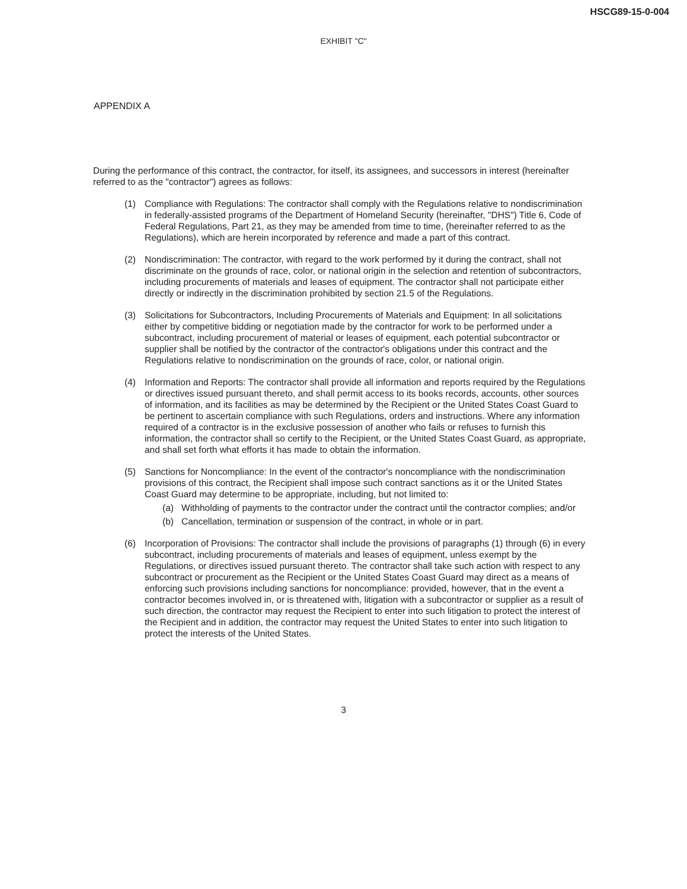HSCG89-15-0-004
EXHIBIT "C"
APPENDIX A
During the performance of this contract, the contractor, for itself, its assignees, and successors in interest (hereinafter referred to as the "contractor") agrees as follows:
(1) Compliance with Regulations: The contractor shall comply with the Regulations relative to nondiscrimination in federally-assisted programs of the Department of Homeland Security (hereinafter, "DHS") Title 6, Code of Federal Regulations, Part 21, as they may be amended from time to time, (hereinafter referred to as the Regulations), which are herein incorporated by reference and made a part of this contract.
(2) Nondiscrimination: The contractor, with regard to the work performed by it during the contract, shall not discriminate on the grounds of race, color, or national origin in the selection and retention of subcontractors, including procurements of materials and leases of equipment. The contractor shall not participate either directly or indirectly in the discrimination prohibited by section 21.5 of the Regulations.
(3) Solicitations for Subcontractors, Including Procurements of Materials and Equipment: In all solicitations either by competitive bidding or negotiation made by the contractor for work to be performed under a subcontract, including procurement of material or leases of equipment, each potential subcontractor or supplier shall be notified by the contractor of the contractor's obligations under this contract and the Regulations relative to nondiscrimination on the grounds of race, color, or national origin.
(4) Information and Reports: The contractor shall provide all information and reports required by the Regulations or directives issued pursuant thereto, and shall permit access to its books records, accounts, other sources of information, and its facilities as may be determined by the Recipient or the United States Coast Guard to be pertinent to ascertain compliance with such Regulations, orders and instructions. Where any information required of a contractor is in the exclusive possession of another who fails or refuses to furnish this information, the contractor shall so certify to the Recipient, or the United States Coast Guard, as appropriate, and shall set forth what efforts it has made to obtain the information.
(5) Sanctions for Noncompliance: In the event of the contractor's noncompliance with the nondiscrimination provisions of this contract, the Recipient shall impose such contract sanctions as it or the United States Coast Guard may determine to be appropriate, including, but not limited to:
(a) Withholding of payments to the contractor under the contract until the contractor complies; and/or
(b) Cancellation, termination or suspension of the contract, in whole or in part.
(6) Incorporation of Provisions: The contractor shall include the provisions of paragraphs (1) through (6) in every subcontract, including procurements of materials and leases of equipment, unless exempt by the Regulations, or directives issued pursuant thereto. The contractor shall take such action with respect to any subcontract or procurement as the Recipient or the United States Coast Guard may direct as a means of enforcing such provisions including sanctions for noncompliance: provided, however, that in the event a contractor becomes involved in, or is threatened with, litigation with a subcontractor or supplier as a result of such direction, the contractor may request the Recipient to enter into such litigation to protect the interest of the Recipient and in addition, the contractor may request the United States to enter into such litigation to protect the interests of the United States.
3